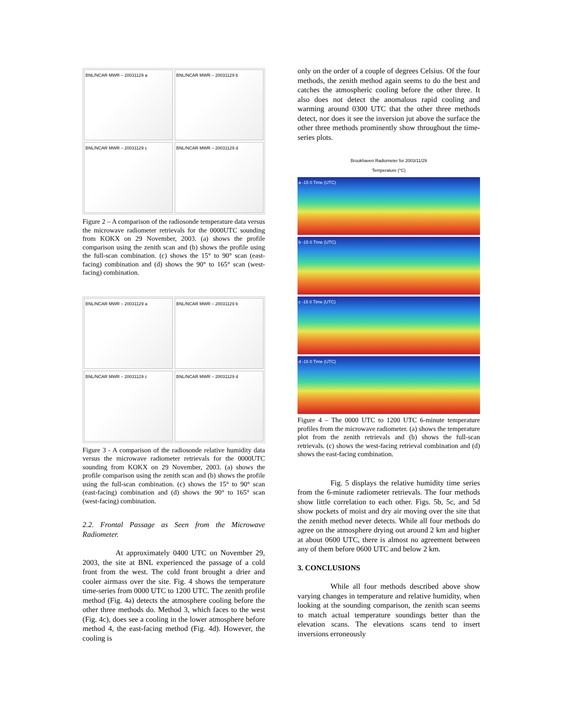BNL/NCAR MWR – 20031129 a
BNL/NCAR MWR – 20031129 b
BNL/NCAR MWR – 20031129 c
BNL/NCAR MWR – 20031129 d
Figure 2 – A comparison of the radiosonde temperature data versus the microwave radiometer retrievals for the 0000UTC sounding from KOKX on 29 November, 2003. (a) shows the profile comparison using the zenith scan and (b) shows the profile using the full-scan combination. (c) shows the 15° to 90° scan (east-facing) combination and (d) shows the 90° to 165° scan (west-facing) combination.
BNL/NCAR MWR – 20031129 a
BNL/NCAR MWR – 20031129 b
BNL/NCAR MWR – 20031129 c
BNL/NCAR MWR – 20031129 d
Figure 3 - A comparison of the radiosonde relative humidity data versus the microwave radiometer retrievals for the 0000UTC sounding from KOKX on 29 November, 2003. (a) shows the profile comparison using the zenith scan and (b) shows the profile using the full-scan combination. (c) shows the 15° to 90° scan (east-facing) combination and (d) shows the 90° to 165° scan (west-facing) combination.
2.2. Frontal Passage as Seen from the Microwave Radiometer.
At approximately 0400 UTC on November 29, 2003, the site at BNL experienced the passage of a cold front from the west. The cold front brought a drier and cooler airmass over the site. Fig. 4 shows the temperature time-series from 0000 UTC to 1200 UTC. The zenith profile method (Fig. 4a) detects the atmosphere cooling before the other three methods do. Method 3, which faces to the west (Fig. 4c), does see a cooling in the lower atmosphere before method 4, the east-facing method (Fig. 4d). However, the cooling is
only on the order of a couple of degrees Celsius. Of the four methods, the zenith method again seems to do the best and catches the atmospheric cooling before the other three. It also does not detect the anomalous rapid cooling and warming around 0300 UTC that the other three methods detect, nor does it see the inversion jut above the surface the other three methods prominently show throughout the time-series plots.
Brookhaven Radiometer for 2003/11/29
Temperature (°C)
a -15 0 Time (UTC)
b -15 0 Time (UTC)
c -15 0 Time (UTC)
d -15 0 Time (UTC)
Figure 4 – The 0000 UTC to 1200 UTC 6-minute temperature profiles from the microwave radiometer. (a) shows the temperature plot from the zenith retrievals and (b) shows the full-scan retrievals. (c) shows the west-facing retrieval combination and (d) shows the east-facing combination.
Fig. 5 displays the relative humidity time series from the 6-minute radiometer retrievals. The four methods show little correlation to each other. Figs. 5b, 5c, and 5d show pockets of moist and dry air moving over the site that the zenith method never detects. While all four methods do agree on the atmosphere drying out around 2 km and higher at about 0600 UTC, there is almost no agreement between any of them before 0600 UTC and below 2 km.
3. CONCLUSIONS
While all four methods described above show varying changes in temperature and relative humidity, when looking at the sounding comparison, the zenith scan seems to match actual temperature soundings better than the elevation scans. The elevations scans tend to insert inversions erroneously